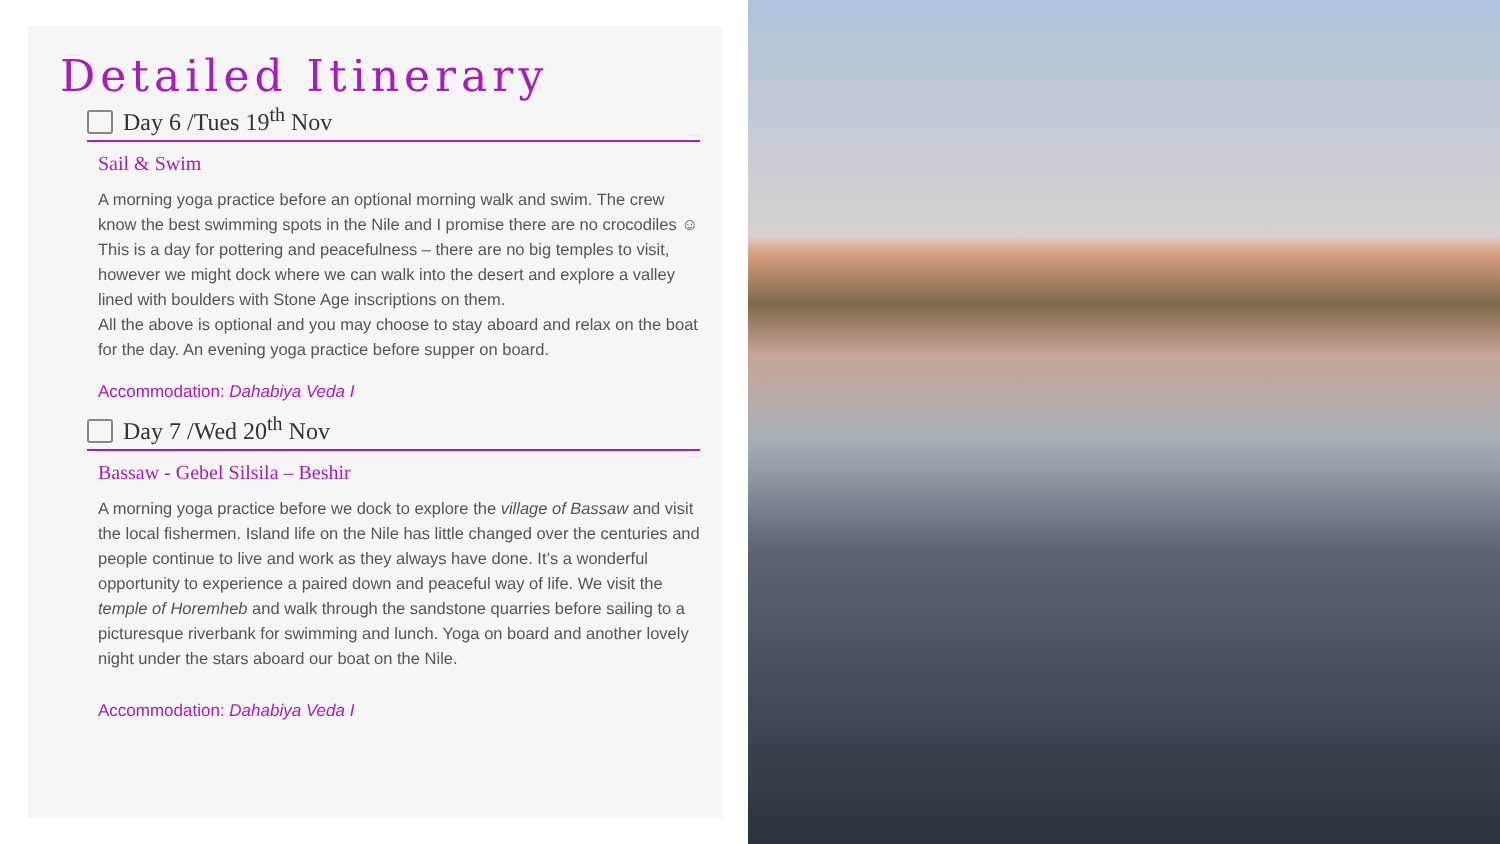Detailed Itinerary
Day 6 /Tues 19<sup>th</sup> Nov
Sail & Swim
A morning yoga practice before an optional morning walk and swim. The crew know the best swimming spots in the Nile and I promise there are no crocodiles ☺ This is a day for pottering and peacefulness – there are no big temples to visit, however we might dock where we can walk into the desert and explore a valley lined with boulders with Stone Age inscriptions on them.
All the above is optional and you may choose to stay aboard and relax on the boat for the day. An evening yoga practice before supper on board.
Accommodation: Dahabiya Veda I
Day 7 /Wed 20<sup>th</sup> Nov
Bassaw - Gebel Silsila – Beshir
A morning yoga practice before we dock to explore the village of Bassaw and visit the local fishermen. Island life on the Nile has little changed over the centuries and people continue to live and work as they always have done. It’s a wonderful opportunity to experience a paired down and peaceful way of life. We visit the temple of Horemheb and walk through the sandstone quarries before sailing to a picturesque riverbank for swimming and lunch. Yoga on board and another lovely night under the stars aboard our boat on the Nile.
Accommodation: Dahabiya Veda I